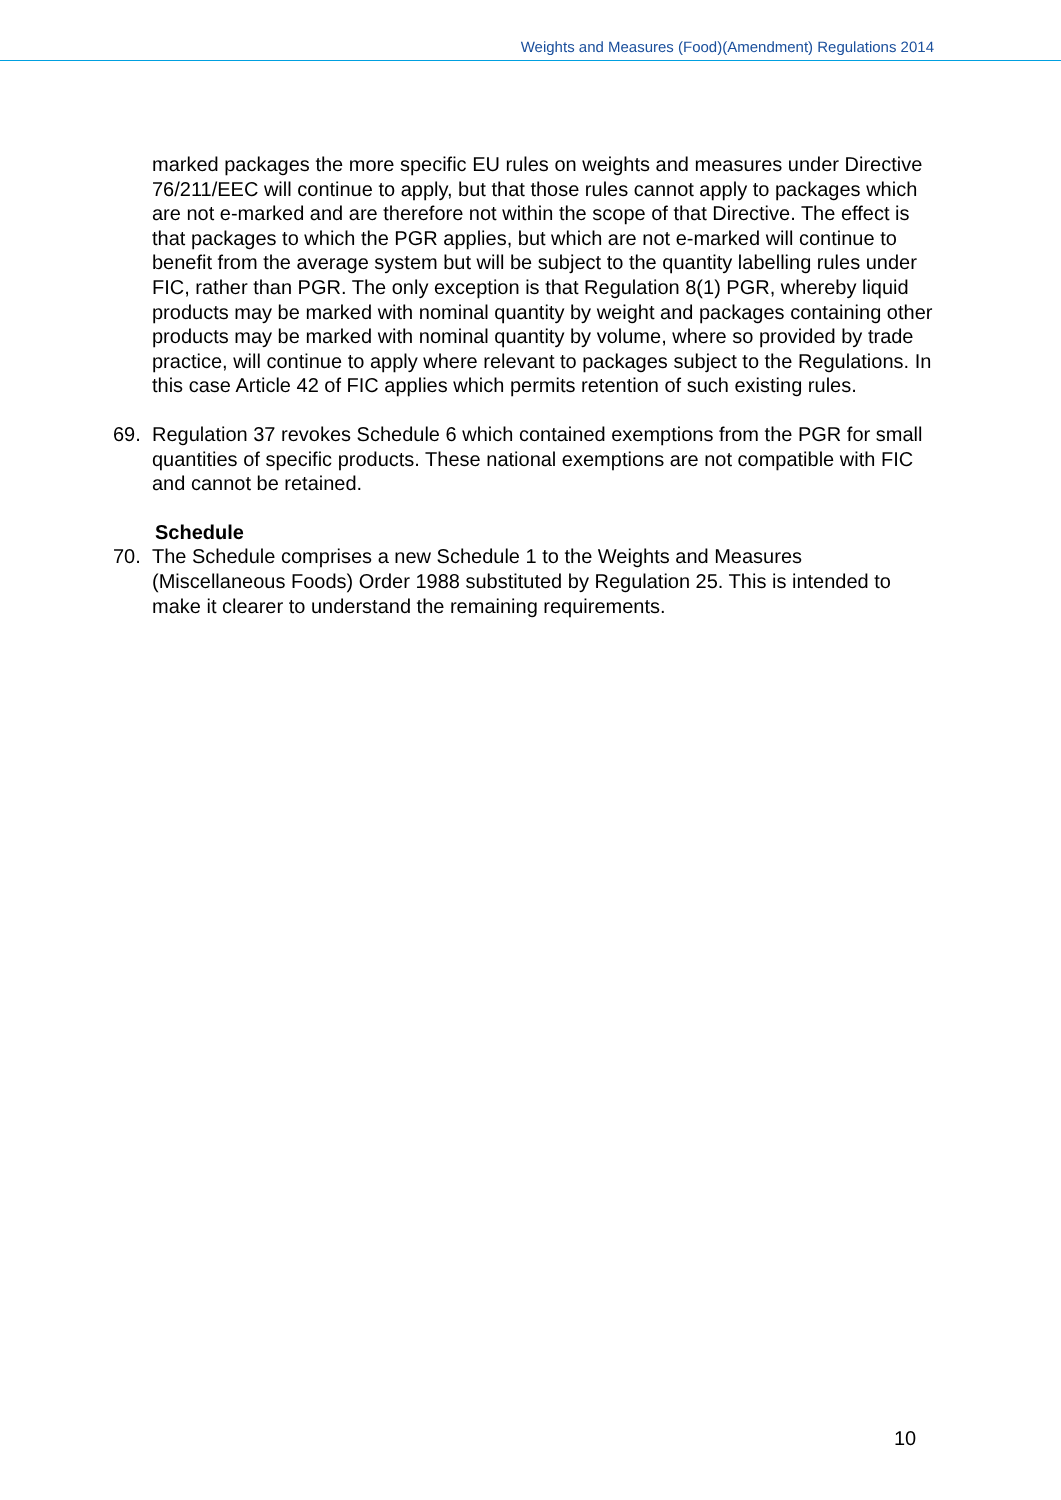Weights and Measures (Food)(Amendment) Regulations 2014
marked packages the more specific EU rules on weights and measures under Directive 76/211/EEC will continue to apply, but that those rules cannot apply to packages which are not e-marked and are therefore not within the scope of that Directive. The effect is that packages to which the PGR applies, but which are not e-marked will continue to benefit from the average system but will be subject to the quantity labelling rules under FIC, rather than PGR. The only exception is that Regulation 8(1) PGR, whereby liquid products may be marked with nominal quantity by weight and packages containing other products may be marked with nominal quantity by volume, where so provided by trade practice, will continue to apply where relevant to packages subject to the Regulations. In this case Article 42 of FIC applies which permits retention of such existing rules.
69. Regulation 37 revokes Schedule 6 which contained exemptions from the PGR for small quantities of specific products. These national exemptions are not compatible with FIC and cannot be retained.
Schedule
70. The Schedule comprises a new Schedule 1 to the Weights and Measures (Miscellaneous Foods) Order 1988 substituted by Regulation 25. This is intended to make it clearer to understand the remaining requirements.
10